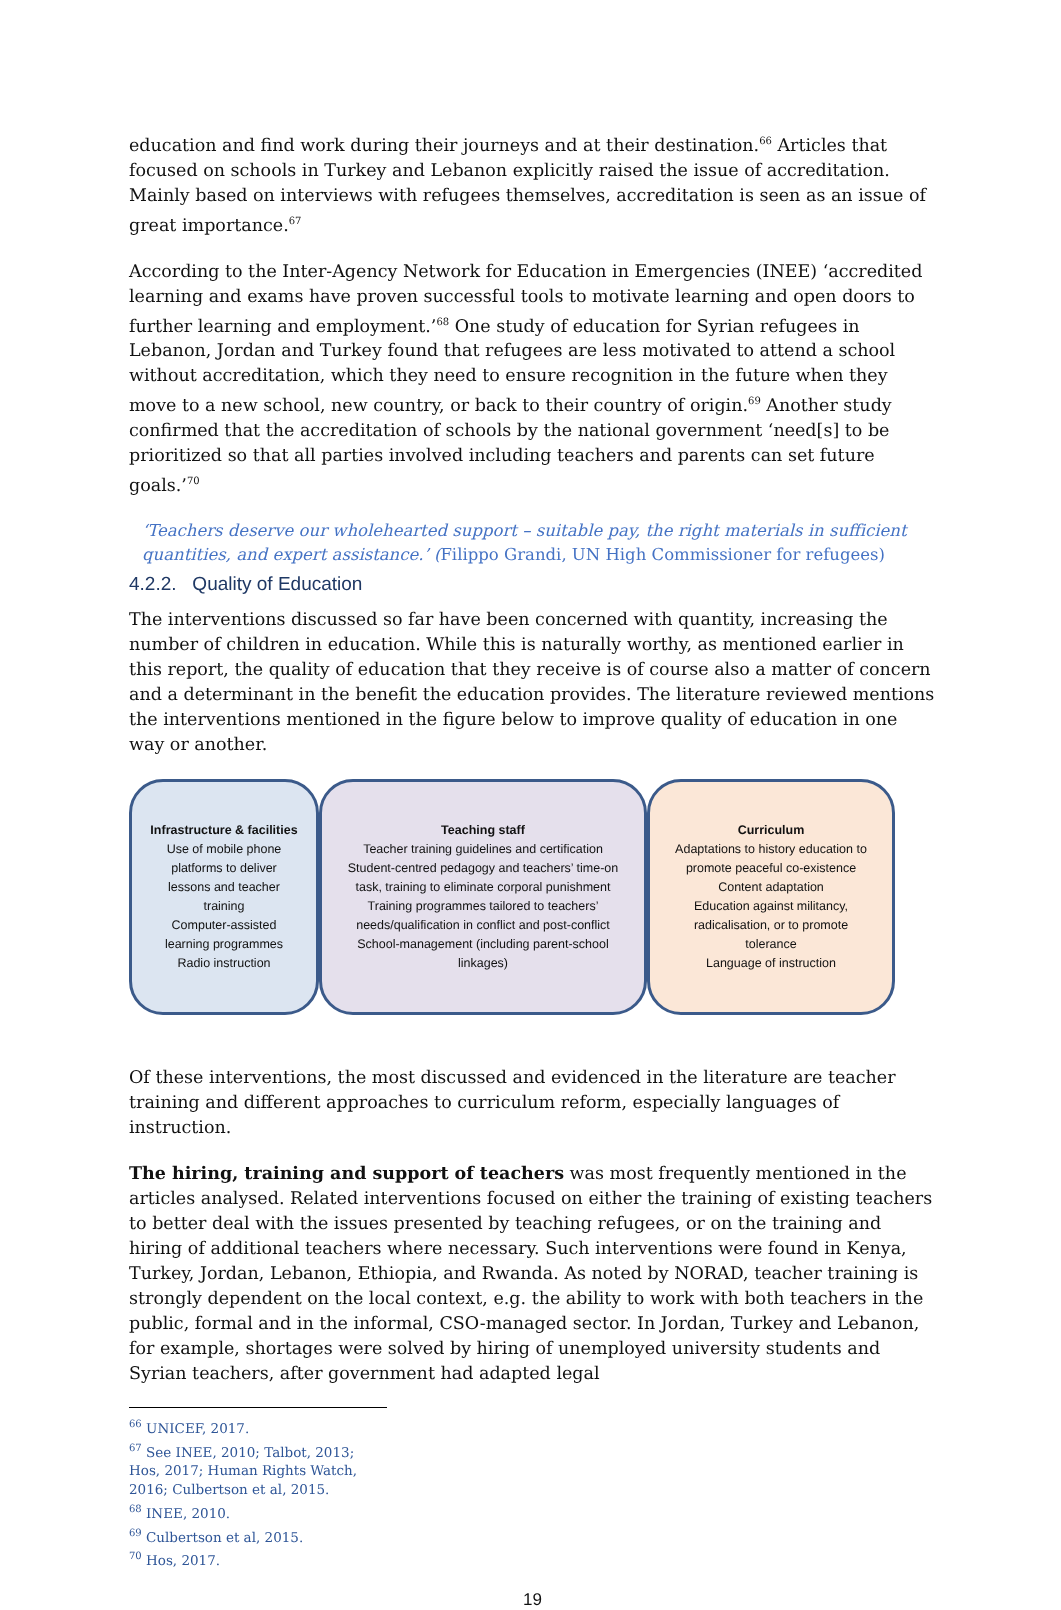education and find work during their journeys and at their destination.<sup>66</sup> Articles that focused on schools in Turkey and Lebanon explicitly raised the issue of accreditation. Mainly based on interviews with refugees themselves, accreditation is seen as an issue of great importance.<sup>67</sup>
According to the Inter-Agency Network for Education in Emergencies (INEE) ‘accredited learning and exams have proven successful tools to motivate learning and open doors to further learning and employment.’<sup>68</sup> One study of education for Syrian refugees in Lebanon, Jordan and Turkey found that refugees are less motivated to attend a school without accreditation, which they need to ensure recognition in the future when they move to a new school, new country, or back to their country of origin.<sup>69</sup> Another study confirmed that the accreditation of schools by the national government ‘need[s] to be prioritized so that all parties involved including teachers and parents can set future goals.’<sup>70</sup>
‘Teachers deserve our wholehearted support – suitable pay, the right materials in sufficient quantities, and expert assistance.’ (Filippo Grandi, UN High Commissioner for refugees)
4.2.2. Quality of Education
The interventions discussed so far have been concerned with quantity, increasing the number of children in education. While this is naturally worthy, as mentioned earlier in this report, the quality of education that they receive is of course also a matter of concern and a determinant in the benefit the education provides. The literature reviewed mentions the interventions mentioned in the figure below to improve quality of education in one way or another.
Infrastructure & facilities
Use of mobile phone platforms to deliver lessons and teacher training
Computer-assisted learning programmes
Radio instruction
Teaching staff
Teacher training guidelines and certification
Student-centred pedagogy and teachers’ time-on task, training to eliminate corporal punishment
Training programmes tailored to teachers’ needs/qualification in conflict and post-conflict
School-management (including parent-school linkages)
Curriculum
Adaptations to history education to promote peaceful co-existence
Content adaptation
Education against militancy, radicalisation, or to promote tolerance
Language of instruction
Of these interventions, the most discussed and evidenced in the literature are teacher training and different approaches to curriculum reform, especially languages of instruction.
The hiring, training and support of teachers was most frequently mentioned in the articles analysed. Related interventions focused on either the training of existing teachers to better deal with the issues presented by teaching refugees, or on the training and hiring of additional teachers where necessary. Such interventions were found in Kenya, Turkey, Jordan, Lebanon, Ethiopia, and Rwanda. As noted by NORAD, teacher training is strongly dependent on the local context, e.g. the ability to work with both teachers in the public, formal and in the informal, CSO-managed sector. In Jordan, Turkey and Lebanon, for example, shortages were solved by hiring of unemployed university students and Syrian teachers, after government had adapted legal
<sup>66</sup> UNICEF, 2017.
<sup>67</sup> See INEE, 2010; Talbot, 2013; Hos, 2017; Human Rights Watch, 2016; Culbertson et al, 2015.
<sup>68</sup> INEE, 2010.
<sup>69</sup> Culbertson et al, 2015.
<sup>70</sup> Hos, 2017.
19